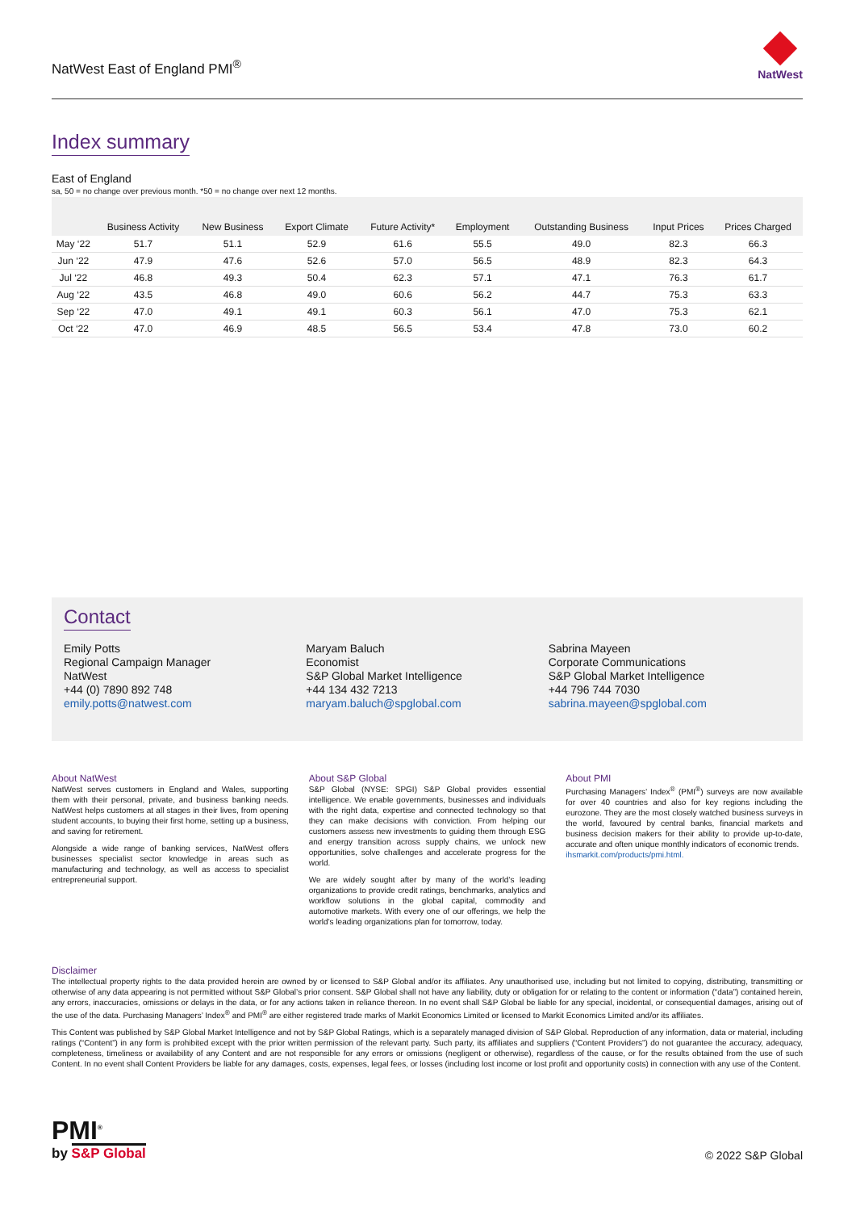NatWest East of England PMI<sup>®</sup>
NatWest
Index summary
East of England
sa, 50 = no change over previous month. *50 = no change over next 12 months.
| | Business Activity | New Business | Export Climate | Future Activity* | Employment | Outstanding Business | Input Prices | Prices Charged |
| --- | --- | --- | --- | --- | --- | --- | --- | --- |
| May ‘22 | 51.7 | 51.1 | 52.9 | 61.6 | 55.5 | 49.0 | 82.3 | 66.3 |
| Jun ‘22 | 47.9 | 47.6 | 52.6 | 57.0 | 56.5 | 48.9 | 82.3 | 64.3 |
| Jul ‘22 | 46.8 | 49.3 | 50.4 | 62.3 | 57.1 | 47.1 | 76.3 | 61.7 |
| Aug ‘22 | 43.5 | 46.8 | 49.0 | 60.6 | 56.2 | 44.7 | 75.3 | 63.3 |
| Sep ‘22 | 47.0 | 49.1 | 49.1 | 60.3 | 56.1 | 47.0 | 75.3 | 62.1 |
| Oct ‘22 | 47.0 | 46.9 | 48.5 | 56.5 | 53.4 | 47.8 | 73.0 | 60.2 |
Contact
Emily Potts
Regional Campaign Manager
NatWest
+44 (0) 7890 892 748
emily.potts@natwest.com
Maryam Baluch
Economist
S&P Global Market Intelligence
+44 134 432 7213
maryam.baluch@spglobal.com
Sabrina Mayeen
Corporate Communications
S&P Global Market Intelligence
+44 796 744 7030
sabrina.mayeen@spglobal.com
About NatWest
NatWest serves customers in England and Wales, supporting them with their personal, private, and business banking needs. NatWest helps customers at all stages in their lives, from opening student accounts, to buying their first home, setting up a business, and saving for retirement.
Alongside a wide range of banking services, NatWest offers businesses specialist sector knowledge in areas such as manufacturing and technology, as well as access to specialist entrepreneurial support.
About S&P Global
S&P Global (NYSE: SPGI) S&P Global provides essential intelligence. We enable governments, businesses and individuals with the right data, expertise and connected technology so that they can make decisions with conviction. From helping our customers assess new investments to guiding them through ESG and energy transition across supply chains, we unlock new opportunities, solve challenges and accelerate progress for the world.
We are widely sought after by many of the world’s leading organizations to provide credit ratings, benchmarks, analytics and workflow solutions in the global capital, commodity and automotive markets. With every one of our offerings, we help the world’s leading organizations plan for tomorrow, today.
About PMI
Purchasing Managers’ Index<sup>®</sup> (PMI<sup>®</sup>) surveys are now available for over 40 countries and also for key regions including the eurozone. They are the most closely watched business surveys in the world, favoured by central banks, financial markets and business decision makers for their ability to provide up-to-date, accurate and often unique monthly indicators of economic trends.
ihsmarkit.com/products/pmi.html.
Disclaimer
The intellectual property rights to the data provided herein are owned by or licensed to S&P Global and/or its affiliates. Any unauthorised use, including but not limited to copying, distributing, transmitting or otherwise of any data appearing is not permitted without S&P Global’s prior consent. S&P Global shall not have any liability, duty or obligation for or relating to the content or information (“data”) contained herein, any errors, inaccuracies, omissions or delays in the data, or for any actions taken in reliance thereon. In no event shall S&P Global be liable for any special, incidental, or consequential damages, arising out of the use of the data. Purchasing Managers’ Index<sup>®</sup> and PMI<sup>®</sup> are either registered trade marks of Markit Economics Limited or licensed to Markit Economics Limited and/or its affiliates.
This Content was published by S&P Global Market Intelligence and not by S&P Global Ratings, which is a separately managed division of S&P Global. Reproduction of any information, data or material, including ratings (“Content”) in any form is prohibited except with the prior written permission of the relevant party. Such party, its affiliates and suppliers (“Content Providers”) do not guarantee the accuracy, adequacy, completeness, timeliness or availability of any Content and are not responsible for any errors or omissions (negligent or otherwise), regardless of the cause, or for the results obtained from the use of such Content. In no event shall Content Providers be liable for any damages, costs, expenses, legal fees, or losses (including lost income or lost profit and opportunity costs) in connection with any use of the Content.
PMI<sup>®</sup>
by S&P Global
© 2022 S&P Global